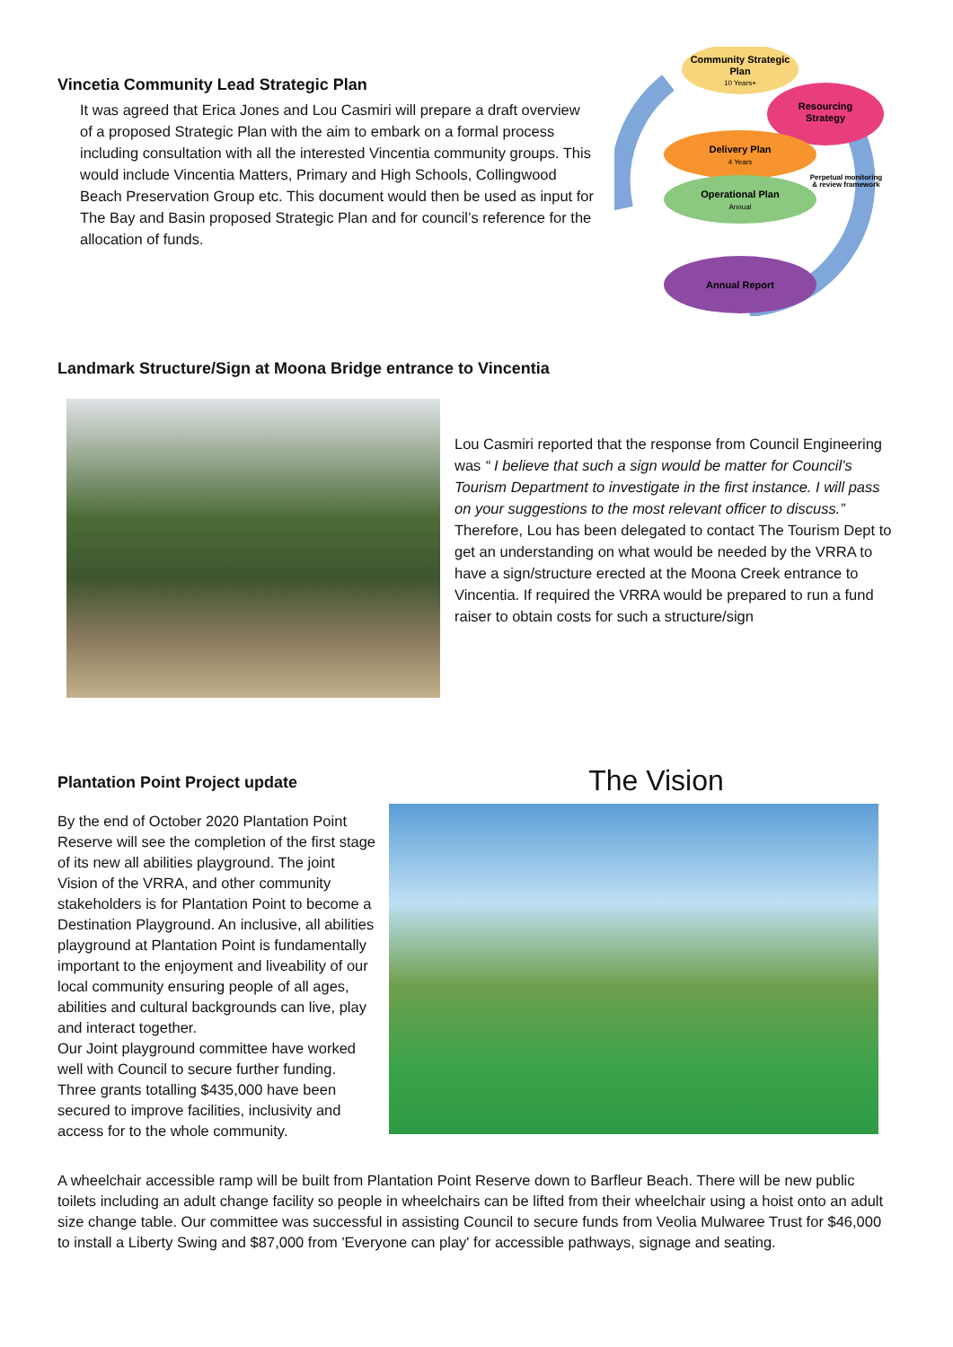Vincetia Community Lead Strategic Plan
It was agreed that Erica Jones and Lou Casmiri will prepare a draft overview of a proposed Strategic Plan with the aim to embark on a formal process including consultation with all the interested Vincentia community groups. This would include Vincentia Matters, Primary and High Schools, Collingwood Beach Preservation Group etc. This document would then be used as input for The Bay and Basin proposed Strategic Plan and for council’s reference for the allocation of funds.
Community Strategic
Plan
10 Years+
Resourcing
Strategy
Delivery Plan
4 Years
Perpetual monitoring
& review framework
Operational Plan
Annual
Annual Report
Landmark Structure/Sign at Moona Bridge entrance to Vincentia
Lou Casmiri reported that the response from Council Engineering was “ I believe that such a sign would be matter for Council’s Tourism Department to investigate in the first instance. I will pass on your suggestions to the most relevant officer to discuss.” Therefore, Lou has been delegated to contact The Tourism Dept to get an understanding on what would be needed by the VRRA to have a sign/structure erected at the Moona Creek entrance to Vincentia. If required the VRRA would be prepared to run a fund raiser to obtain costs for such a structure/sign
Plantation Point Project update
By the end of October 2020 Plantation Point Reserve will see the completion of the first stage of its new all abilities playground. The joint Vision of the VRRA, and other community stakeholders is for Plantation Point to become a Destination Playground. An inclusive, all abilities playground at Plantation Point is fundamentally important to the enjoyment and liveability of our local community ensuring people of all ages, abilities and cultural backgrounds can live, play and interact together.
Our Joint playground committee have worked well with Council to secure further funding. Three grants totalling $435,000 have been secured to improve facilities, inclusivity and access for to the whole community.
The Vision
A wheelchair accessible ramp will be built from Plantation Point Reserve down to Barfleur Beach. There will be new public toilets including an adult change facility so people in wheelchairs can be lifted from their wheelchair using a hoist onto an adult size change table. Our committee was successful in assisting Council to secure funds from Veolia Mulwaree Trust for $46,000 to install a Liberty Swing and $87,000 from 'Everyone can play' for accessible pathways, signage and seating.